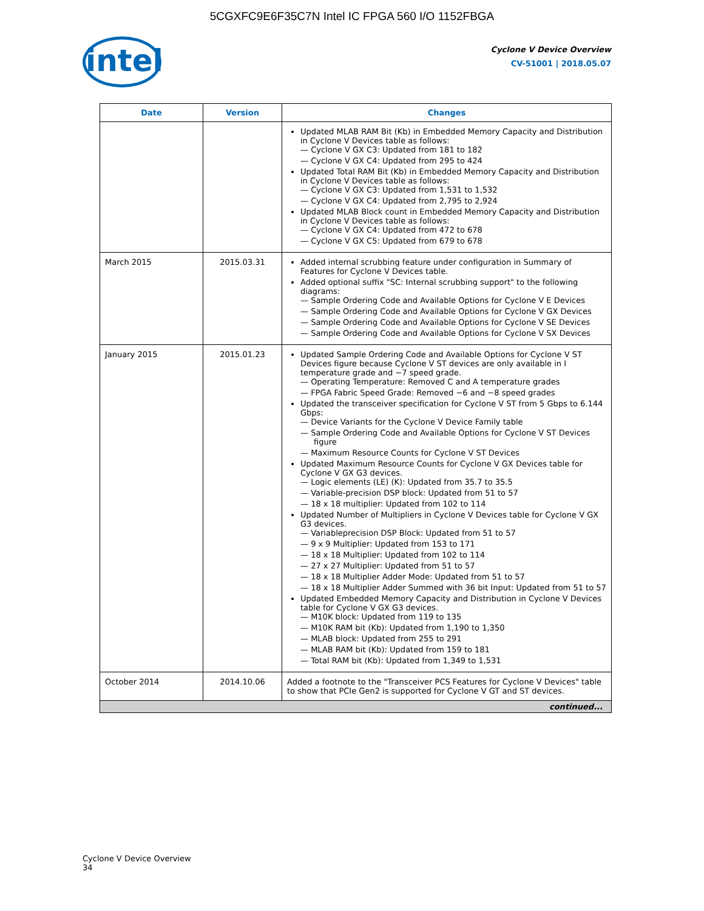5CGXFC9E6F35C7N Intel IC FPGA 560 I/O 1152FBGA
intel
Cyclone V Device Overview
CV-51001 | 2018.05.07
| Date | Version | Changes |
| --- | --- | --- |
| | | Updated MLAB RAM Bit (Kb) in Embedded Memory Capacity and Distribution in Cyclone V Devices table as follows: — Cyclone V GX C3: Updated from 181 to 182 — Cyclone V GX C4: Updated from 295 to 424 Updated Total RAM Bit (Kb) in Embedded Memory Capacity and Distribution in Cyclone V Devices table as follows: — Cyclone V GX C3: Updated from 1,531 to 1,532 — Cyclone V GX C4: Updated from 2,795 to 2,924 Updated MLAB Block count in Embedded Memory Capacity and Distribution in Cyclone V Devices table as follows: — Cyclone V GX C4: Updated from 472 to 678 — Cyclone V GX C5: Updated from 679 to 678 |
| March 2015 | 2015.03.31 | Added internal scrubbing feature under configuration in Summary of Features for Cyclone V Devices table. Added optional suffix "SC: Internal scrubbing support" to the following diagrams: — Sample Ordering Code and Available Options for Cyclone V E Devices — Sample Ordering Code and Available Options for Cyclone V GX Devices — Sample Ordering Code and Available Options for Cyclone V SE Devices — Sample Ordering Code and Available Options for Cyclone V SX Devices |
| January 2015 | 2015.01.23 | Updated Sample Ordering Code and Available Options for Cyclone V ST Devices figure because Cyclone V ST devices are only available in I temperature grade and −7 speed grade. — Operating Temperature: Removed C and A temperature grades — FPGA Fabric Speed Grade: Removed −6 and −8 speed grades Updated the transceiver specification for Cyclone V ST from 5 Gbps to 6.144 Gbps: — Device Variants for the Cyclone V Device Family table — Sample Ordering Code and Available Options for Cyclone V ST Devices figure — Maximum Resource Counts for Cyclone V ST Devices Updated Maximum Resource Counts for Cyclone V GX Devices table for Cyclone V GX G3 devices. — Logic elements (LE) (K): Updated from 35.7 to 35.5 — Variable-precision DSP block: Updated from 51 to 57 — 18 x 18 multiplier: Updated from 102 to 114 Updated Number of Multipliers in Cyclone V Devices table for Cyclone V GX G3 devices. — Variableprecision DSP Block: Updated from 51 to 57 — 9 x 9 Multiplier: Updated from 153 to 171 — 18 x 18 Multiplier: Updated from 102 to 114 — 27 x 27 Multiplier: Updated from 51 to 57 — 18 x 18 Multiplier Adder Mode: Updated from 51 to 57 — 18 x 18 Multiplier Adder Summed with 36 bit Input: Updated from 51 to 57 Updated Embedded Memory Capacity and Distribution in Cyclone V Devices table for Cyclone V GX G3 devices. — M10K block: Updated from 119 to 135 — M10K RAM bit (Kb): Updated from 1,190 to 1,350 — MLAB block: Updated from 255 to 291 — MLAB RAM bit (Kb): Updated from 159 to 181 — Total RAM bit (Kb): Updated from 1,349 to 1,531 |
| October 2014 | 2014.10.06 | Added a footnote to the "Transceiver PCS Features for Cyclone V Devices" table to show that PCIe Gen2 is supported for Cyclone V GT and ST devices. |
| continued... | | |
Cyclone V Device Overview
34